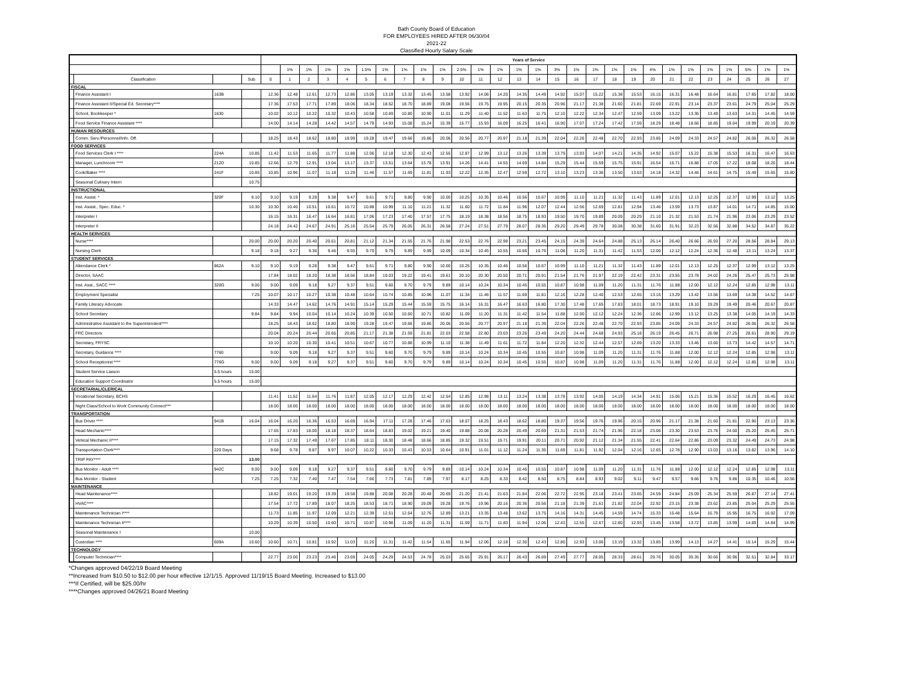Bath County Board of Education
FOR EMPLOYEES HIRED AFTER 06/30/04
2021-22
Classified Hourly Salary Scale
| | | | | Years of Service | | | | | | | | | | | | | | | | | | | | | | | | | | | |
| --- | --- | --- | --- | --- | --- | --- | --- | --- | --- | --- | --- | --- | --- | --- | --- | --- | --- | --- | --- | --- | --- | --- | --- | --- | --- | --- | --- | --- | --- | --- | --- |
| | | | | | 1% | 1% | 1% | 1% | 1.5% | 1% | 1% | 1% | 1% | 2.5% | 1% | 1% | 1% | 1% | 3% | 1% | 1% | 1% | 1% | 4% | 1% | 1% | 1% | 1% | 5% | 1% | 1% |
| | Classification | | Sub | 0 | 1 | 2 | 3 | 4 | 5 | 6 | 7 | 8 | 9 | 10 | 11 | 12 | 13 | 14 | 15 | 16 | 17 | 18 | 19 | 20 | 21 | 22 | 23 | 24 | 25 | 26 | 27 |
| FISCAL | | | | | | | | | | | | | | | | | | | | | | | | | | | | | | | |
| | Finance Assistant I | 163B | | 12.36 | 12.48 | 12.61 | 12.73 | 12.86 | 13.05 | 13.19 | 13.32 | 13.45 | 13.58 | 13.92 | 14.06 | 14.20 | 14.35 | 14.49 | 14.92 | 15.07 | 15.22 | 15.38 | 15.53 | 16.15 | 16.31 | 16.48 | 16.64 | 16.81 | 17.65 | 17.82 | 18.00 |
| | Finance Assistant II/Special Ed. Secretary**** | | | 17.36 | 17.53 | 17.71 | 17.89 | 18.06 | 18.34 | 18.52 | 18.70 | 18.89 | 19.08 | 19.56 | 19.75 | 19.95 | 20.15 | 20.35 | 20.96 | 21.17 | 21.38 | 21.60 | 21.81 | 22.69 | 22.91 | 23.14 | 23.37 | 23.61 | 24.79 | 25.04 | 25.29 |
| | School, Bookkeeper * | 1630 | | 10.02 | 10.12 | 10.22 | 10.32 | 10.43 | 10.58 | 10.69 | 10.80 | 10.90 | 11.01 | 11.29 | 11.40 | 11.52 | 11.63 | 11.75 | 12.10 | 12.22 | 12.34 | 12.47 | 12.59 | 13.09 | 13.22 | 13.36 | 13.49 | 13.63 | 14.31 | 14.45 | 14.59 |
| | Food Service Finance Assistant **** | | | 14.00 | 14.14 | 14.28 | 14.42 | 14.57 | 14.79 | 14.93 | 15.08 | 15.24 | 15.39 | 15.77 | 15.93 | 16.09 | 16.25 | 16.41 | 16.90 | 17.07 | 17.24 | 17.42 | 17.59 | 18.29 | 18.48 | 18.66 | 18.85 | 19.04 | 19.99 | 20.19 | 20.39 |
| HUMAN RESOURCES | | | | | | | | | | | | | | | | | | | | | | | | | | | | | | | |
| | Comm. Serv./Personnel/Info. Off. | | | 18.25 | 18.43 | 18.62 | 18.80 | 18.99 | 19.28 | 19.47 | 19.66 | 19.86 | 20.06 | 20.56 | 20.77 | 20.97 | 21.18 | 21.39 | 22.04 | 22.26 | 22.48 | 22.70 | 22.93 | 23.85 | 24.09 | 24.33 | 24.57 | 24.82 | 26.06 | 26.32 | 26.58 |
| FOOD SERVICES | | | | | | | | | | | | | | | | | | | | | | | | | | | | | | | |
| | Food Services Clerk I **** | 224A | 10.85 | 11.42 | 11.53 | 11.65 | 11.77 | 11.88 | 12.06 | 12.18 | 12.30 | 12.43 | 12.55 | 12.87 | 12.99 | 13.12 | 13.26 | 13.39 | 13.79 | 13.93 | 14.07 | 14.21 | 14.35 | 14.92 | 15.07 | 15.22 | 15.38 | 15.53 | 16.31 | 16.47 | 16.63 |
| | Manager, Lunchroom **** | 212D | 10.85 | 12.66 | 12.79 | 12.91 | 13.04 | 13.17 | 13.37 | 13.51 | 13.64 | 13.78 | 13.91 | 14.26 | 14.41 | 14.55 | 14.69 | 14.84 | 15.29 | 15.44 | 15.59 | 15.75 | 15.91 | 16.54 | 16.71 | 16.88 | 17.05 | 17.22 | 18.08 | 18.26 | 18.44 |
| | Cook/Baker **** | 241F | 10.85 | 10.85 | 10.96 | 11.07 | 11.18 | 11.29 | 11.46 | 11.57 | 11.69 | 11.81 | 11.93 | 12.22 | 12.35 | 12.47 | 12.59 | 12.72 | 13.10 | 13.23 | 13.36 | 13.50 | 13.63 | 14.18 | 14.32 | 14.46 | 14.61 | 14.75 | 15.49 | 15.65 | 15.80 |
| | Seasonal Culinary Intern | | 10.75 | | | | | | | | | | | | | | | | | | | | | | | | | | | | |
| INSTRUCTIONAL | | | | | | | | | | | | | | | | | | | | | | | | | | | | | | | |
| | Inst. Assist. * | 320F | 9.10 | 9.10 | 9.19 | 9.28 | 9.38 | 9.47 | 9.61 | 9.71 | 9.80 | 9.90 | 10.00 | 10.25 | 10.35 | 10.46 | 10.56 | 10.67 | 10.99 | 11.10 | 11.21 | 11.32 | 11.43 | 11.89 | 12.01 | 12.13 | 12.25 | 12.37 | 12.99 | 13.12 | 13.25 |
| | Inst. Assist., Spec. Educ. * | | 10.30 | 10.30 | 10.40 | 10.51 | 10.61 | 10.72 | 10.88 | 10.99 | 11.10 | 11.21 | 11.32 | 11.60 | 11.72 | 11.84 | 11.96 | 12.07 | 12.44 | 12.56 | 12.69 | 12.81 | 12.94 | 13.46 | 13.59 | 13.73 | 13.87 | 14.01 | 14.71 | 14.85 | 15.00 |
| | Interpreter I | | | 16.15 | 16.31 | 16.47 | 16.64 | 16.81 | 17.06 | 17.23 | 17.40 | 17.57 | 17.75 | 18.19 | 18.38 | 18.56 | 18.75 | 18.93 | 19.50 | 19.70 | 19.89 | 20.09 | 20.29 | 21.10 | 21.32 | 21.53 | 21.74 | 21.96 | 23.06 | 23.29 | 23.52 |
| | Interpreter II | | | 24.18 | 24.42 | 24.67 | 24.91 | 25.16 | 25.54 | 25.79 | 26.05 | 26.31 | 26.58 | 27.24 | 27.51 | 27.79 | 28.07 | 28.35 | 29.20 | 29.49 | 29.78 | 30.08 | 30.38 | 31.60 | 31.91 | 32.23 | 32.56 | 32.88 | 34.52 | 34.87 | 35.22 |
| HEALTH SERVICES | | | | | | | | | | | | | | | | | | | | | | | | | | | | | | | |
| | Nurse**** | | 20.00 | 20.00 | 20.20 | 20.40 | 20.61 | 20.81 | 21.12 | 21.34 | 21.55 | 21.76 | 21.98 | 22.53 | 22.76 | 22.98 | 23.21 | 23.45 | 24.15 | 24.39 | 24.64 | 24.88 | 25.13 | 26.14 | 26.40 | 26.66 | 26.93 | 27.20 | 28.56 | 28.84 | 29.13 |
| | Nursing Clerk | | 9.18 | 9.18 | 9.27 | 9.36 | 9.46 | 9.55 | 9.70 | 9.79 | 9.89 | 9.99 | 10.09 | 10.34 | 10.45 | 10.55 | 10.66 | 10.76 | 11.08 | 11.20 | 11.31 | 11.42 | 11.53 | 12.00 | 12.12 | 12.24 | 12.36 | 12.48 | 13.11 | 13.24 | 13.37 |
| STUDENT SERVICES | | | | | | | | | | | | | | | | | | | | | | | | | | | | | | | |
| | Attendance Clerk * | 862A | 9.10 | 9.10 | 9.19 | 9.28 | 9.38 | 9.47 | 9.61 | 9.71 | 9.80 | 9.90 | 10.00 | 10.25 | 10.35 | 10.46 | 10.56 | 10.67 | 10.99 | 11.10 | 11.21 | 11.32 | 11.43 | 11.89 | 12.01 | 12.13 | 12.25 | 12.37 | 12.99 | 13.12 | 13.25 |
| | Director, SAAC | | | 17.84 | 18.02 | 18.20 | 18.38 | 18.56 | 18.84 | 19.03 | 19.22 | 19.41 | 19.61 | 20.10 | 20.30 | 20.50 | 20.71 | 20.91 | 21.54 | 21.76 | 21.97 | 22.19 | 22.42 | 23.31 | 23.55 | 23.78 | 24.02 | 24.26 | 25.47 | 25.73 | 25.98 |
| | Inst. Asst., SACC **** | 320G | 9.00 | 9.00 | 9.09 | 9.18 | 9.27 | 9.37 | 9.51 | 9.60 | 9.70 | 9.79 | 9.89 | 10.14 | 10.24 | 10.34 | 10.45 | 10.55 | 10.87 | 10.98 | 11.09 | 11.20 | 11.31 | 11.76 | 11.88 | 12.00 | 12.12 | 12.24 | 12.85 | 12.98 | 13.11 |
| | Employment Specialist | | 7.25 | 10.07 | 10.17 | 10.27 | 10.38 | 10.48 | 10.64 | 10.74 | 10.85 | 10.96 | 11.07 | 11.34 | 11.46 | 11.57 | 11.69 | 11.81 | 12.16 | 12.28 | 12.40 | 12.53 | 12.65 | 13.16 | 13.29 | 13.42 | 13.56 | 13.69 | 14.38 | 14.52 | 14.67 |
| | Family Literacy Advocate | | | 14.33 | 14.47 | 14.62 | 14.76 | 14.91 | 15.14 | 15.29 | 15.44 | 15.59 | 15.75 | 16.14 | 16.31 | 16.47 | 16.63 | 16.80 | 17.30 | 17.48 | 17.65 | 17.83 | 18.01 | 18.73 | 18.91 | 19.10 | 19.29 | 19.49 | 20.46 | 20.67 | 20.87 |
| | School Secretary | | 9.84 | 9.84 | 9.94 | 10.04 | 10.14 | 10.24 | 10.39 | 10.50 | 10.60 | 10.71 | 10.82 | 11.09 | 11.20 | 11.31 | 11.42 | 11.54 | 11.88 | 12.00 | 12.12 | 12.24 | 12.36 | 12.86 | 12.99 | 13.12 | 13.25 | 13.38 | 14.05 | 14.19 | 14.33 |
| | Administrative Assistant to the Superintendent**** | | | 18.25 | 18.43 | 18.62 | 18.80 | 18.99 | 19.28 | 19.47 | 19.66 | 19.86 | 20.06 | 20.56 | 20.77 | 20.97 | 21.18 | 21.39 | 22.04 | 22.26 | 22.48 | 22.70 | 22.93 | 23.85 | 24.09 | 24.33 | 24.57 | 24.82 | 26.06 | 26.32 | 26.58 |
| | FRC Directors | | | 20.04 | 20.24 | 20.44 | 20.65 | 20.85 | 21.17 | 21.38 | 21.59 | 21.81 | 22.03 | 22.58 | 22.80 | 23.03 | 23.26 | 23.49 | 24.20 | 24.44 | 24.68 | 24.93 | 25.18 | 26.19 | 26.45 | 26.71 | 26.98 | 27.25 | 28.61 | 28.90 | 29.19 |
| | Secretary, FRYSC | | | 10.10 | 10.20 | 10.30 | 10.41 | 10.51 | 10.67 | 10.77 | 10.88 | 10.99 | 11.10 | 11.38 | 11.49 | 11.61 | 11.72 | 11.84 | 12.20 | 12.32 | 12.44 | 12.57 | 12.69 | 13.20 | 13.33 | 13.46 | 13.60 | 13.73 | 14.42 | 14.57 | 14.71 |
| | Secretary, Guidance **** | 7760 | | 9.00 | 9.09 | 9.18 | 9.27 | 9.37 | 9.51 | 9.60 | 9.70 | 9.79 | 9.89 | 10.14 | 10.24 | 10.34 | 10.45 | 10.55 | 10.87 | 10.98 | 11.09 | 11.20 | 11.31 | 11.76 | 11.88 | 12.00 | 12.12 | 12.24 | 12.85 | 12.98 | 13.11 |
| | School Receptionist **** | 776G | 9.00 | 9.00 | 9.09 | 9.18 | 9.27 | 9.37 | 9.51 | 9.60 | 9.70 | 9.79 | 9.89 | 10.14 | 10.24 | 10.34 | 10.45 | 10.55 | 10.87 | 10.98 | 11.09 | 11.20 | 11.31 | 11.76 | 11.88 | 12.00 | 12.12 | 12.24 | 12.85 | 12.98 | 13.11 |
| | Student Service Liaison | 5.5 hours | 15.00 | | | | | | | | | | | | | | | | | | | | | | | | | | | | |
| | Education Support Coordinator | 5.5 hours | 15.00 | | | | | | | | | | | | | | | | | | | | | | | | | | | | |
| SECRETARIAL/CLERICAL | | | | | | | | | | | | | | | | | | | | | | | | | | | | | | | |
| | Vocational Secretary, BCHS | | | 11.41 | 11.52 | 11.64 | 11.76 | 11.87 | 12.05 | 12.17 | 12.29 | 12.42 | 12.54 | 12.85 | 12.98 | 13.11 | 13.24 | 13.38 | 13.78 | 13.92 | 14.05 | 14.19 | 14.34 | 14.91 | 15.06 | 15.21 | 15.36 | 15.52 | 16.29 | 16.45 | 16.62 |
| | Night Class/School to Work Community Connect*** | | | 18.00 | 18.00 | 18.00 | 18.00 | 18.00 | 18.00 | 18.00 | 18.00 | 18.00 | 18.00 | 18.00 | 18.00 | 18.00 | 18.00 | 18.00 | 18.00 | 18.00 | 18.00 | 18.00 | 18.00 | 18.00 | 18.00 | 18.00 | 18.00 | 18.00 | 18.00 | 18.00 | 18.00 |
| TRANSPORTATION | | | | | | | | | | | | | | | | | | | | | | | | | | | | | | | |
| | Bus Driver **** | 941B | 16.04 | 16.04 | 16.20 | 16.36 | 16.53 | 16.69 | 16.94 | 17.11 | 17.28 | 17.46 | 17.63 | 18.07 | 18.25 | 18.43 | 18.62 | 18.80 | 19.37 | 19.56 | 19.76 | 19.96 | 20.15 | 20.96 | 21.17 | 21.38 | 21.60 | 21.81 | 22.90 | 23.13 | 23.36 |
| | Head Mechanic**** | | | 17.65 | 17.83 | 18.00 | 18.18 | 18.37 | 18.64 | 18.83 | 19.02 | 19.21 | 19.40 | 19.88 | 20.08 | 20.28 | 20.49 | 20.69 | 21.31 | 21.53 | 21.74 | 21.96 | 22.18 | 23.06 | 23.30 | 23.53 | 23.76 | 24.00 | 25.20 | 25.45 | 25.71 |
| | Vehical Mechanic II**** | | | 17.15 | 17.32 | 17.49 | 17.67 | 17.85 | 18.11 | 18.30 | 18.48 | 18.66 | 18.85 | 19.32 | 19.51 | 19.71 | 19.91 | 20.11 | 20.71 | 20.92 | 21.12 | 21.34 | 21.55 | 22.41 | 22.64 | 22.86 | 23.09 | 23.32 | 24.49 | 24.73 | 24.98 |
| | Transportation Clerk**** | 220 Days | | 9.68 | 9.78 | 9.87 | 9.97 | 10.07 | 10.22 | 10.33 | 10.43 | 10.53 | 10.64 | 10.91 | 11.01 | 11.12 | 11.24 | 11.35 | 11.69 | 11.81 | 11.92 | 12.04 | 12.16 | 12.65 | 12.78 | 12.90 | 13.03 | 13.16 | 13.82 | 13.96 | 14.10 |
| | TRIP PAY**** | | 13.00 | | | | | | | | | | | | | | | | | | | | | | | | | | | | |
| | Bus Monitor - Adult **** | 942C | 9.00 | 9.00 | 9.09 | 9.18 | 9.27 | 9.37 | 9.51 | 9.60 | 9.70 | 9.79 | 9.89 | 10.14 | 10.24 | 10.34 | 10.45 | 10.55 | 10.87 | 10.98 | 11.09 | 11.20 | 11.31 | 11.76 | 11.88 | 12.00 | 12.12 | 12.24 | 12.85 | 12.98 | 13.11 |
| | Bus Monitor - Student | | 7.25 | 7.25 | 7.32 | 7.40 | 7.47 | 7.54 | 7.66 | 7.73 | 7.81 | 7.89 | 7.97 | 8.17 | 8.25 | 8.33 | 8.42 | 8.50 | 8.75 | 8.84 | 8.93 | 9.02 | 9.11 | 9.47 | 9.57 | 9.66 | 9.76 | 9.86 | 10.35 | 10.46 | 10.56 |
| MAINTENANCE | | | | | | | | | | | | | | | | | | | | | | | | | | | | | | | |
| | Head Maintenance**** | | | 18.82 | 19.01 | 19.20 | 19.39 | 19.58 | 19.88 | 20.08 | 20.28 | 20.48 | 20.69 | 21.20 | 21.41 | 21.63 | 21.84 | 22.06 | 22.72 | 22.95 | 23.18 | 23.41 | 23.65 | 24.59 | 24.84 | 25.09 | 25.34 | 25.59 | 26.87 | 27.14 | 27.41 |
| | HVAC**** | | | 17.54 | 17.72 | 17.89 | 18.07 | 18.25 | 18.53 | 18.71 | 18.90 | 19.09 | 19.28 | 19.76 | 19.96 | 20.16 | 20.36 | 20.56 | 21.18 | 21.39 | 21.61 | 21.82 | 22.04 | 22.92 | 23.15 | 23.38 | 23.62 | 23.85 | 25.04 | 25.29 | 25.55 |
| | Maintenance Technician I**** | | | 11.73 | 11.85 | 11.97 | 12.09 | 12.21 | 12.39 | 12.51 | 12.64 | 12.76 | 12.89 | 13.21 | 13.35 | 13.48 | 13.62 | 13.75 | 14.16 | 14.31 | 14.45 | 14.59 | 14.74 | 15.33 | 15.48 | 15.64 | 15.79 | 15.95 | 16.75 | 16.92 | 17.09 |
| | Maintenance Technician II**** | | | 10.29 | 10.39 | 10.50 | 10.60 | 10.71 | 10.87 | 10.98 | 11.09 | 11.20 | 11.31 | 11.59 | 11.71 | 11.83 | 11.94 | 12.06 | 12.43 | 12.55 | 12.67 | 12.80 | 12.93 | 13.45 | 13.58 | 13.72 | 13.85 | 13.99 | 14.69 | 14.84 | 14.99 |
| | Seasonal Maintenance I | | 10.00 | | | | | | | | | | | | | | | | | | | | | | | | | | | | |
| | Custodian **** | 609A | 10.60 | 10.60 | 10.71 | 10.81 | 10.92 | 11.03 | 11.20 | 11.31 | 11.42 | 11.54 | 11.65 | 11.94 | 12.06 | 12.18 | 12.30 | 12.43 | 12.80 | 12.93 | 13.06 | 13.19 | 13.32 | 13.85 | 13.99 | 14.13 | 14.27 | 14.41 | 15.14 | 15.29 | 15.44 |
| TECHNOLOGY | | | | | | | | | | | | | | | | | | | | | | | | | | | | | | | |
| | Computer Technician**** | | | 22.77 | 23.00 | 23.23 | 23.46 | 23.69 | 24.05 | 24.29 | 24.53 | 24.78 | 25.03 | 25.65 | 25.91 | 26.17 | 26.43 | 26.69 | 27.49 | 27.77 | 28.05 | 28.33 | 28.61 | 29.76 | 30.05 | 30.35 | 30.66 | 30.96 | 32.51 | 32.84 | 33.17 |
*Changes approved 04/22/19 Board Meeting
**Increased from $10.50 to $12.00 per hour effective 12/1/15. Approved 11/19/15 Board Meeting. Increased to $13.00
***If Certified, will be $25.00/hr
****Changes approved 04/26/21 Board Meeting